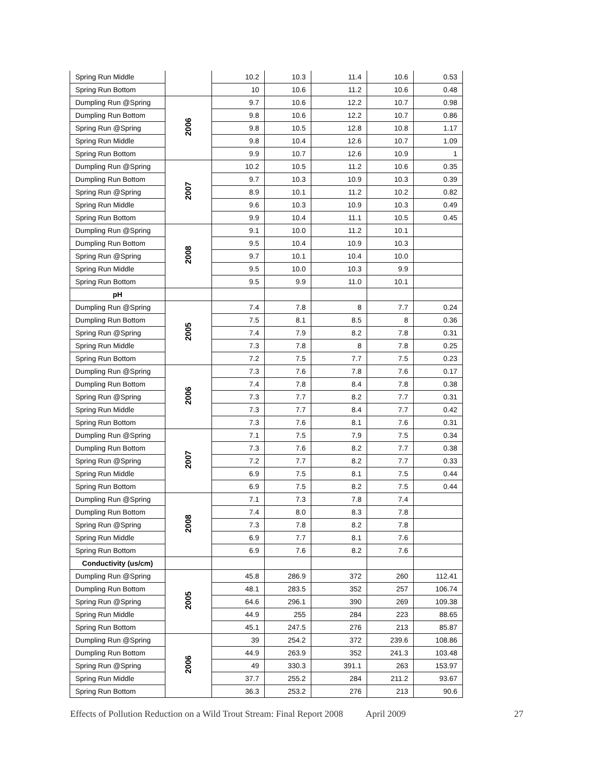| Spring Run Middle | | 10.2 | 10.3 | 11.4 | 10.6 | 0.53 |
| Spring Run Bottom | | 10 | 10.6 | 11.2 | 10.6 | 0.48 |
| Dumpling Run @Spring | 2006 | 9.7 | 10.6 | 12.2 | 10.7 | 0.98 |
| Dumpling Run Bottom | | 9.8 | 10.6 | 12.2 | 10.7 | 0.86 |
| Spring Run @Spring | | 9.8 | 10.5 | 12.8 | 10.8 | 1.17 |
| Spring Run Middle | | 9.8 | 10.4 | 12.6 | 10.7 | 1.09 |
| Spring Run Bottom | | 9.9 | 10.7 | 12.6 | 10.9 | 1 |
| Dumpling Run @Spring | 2007 | 10.2 | 10.5 | 11.2 | 10.6 | 0.35 |
| Dumpling Run Bottom | | 9.7 | 10.3 | 10.9 | 10.3 | 0.39 |
| Spring Run @Spring | | 8.9 | 10.1 | 11.2 | 10.2 | 0.82 |
| Spring Run Middle | | 9.6 | 10.3 | 10.9 | 10.3 | 0.49 |
| Spring Run Bottom | | 9.9 | 10.4 | 11.1 | 10.5 | 0.45 |
| Dumpling Run @Spring | 2008 | 9.1 | 10.0 | 11.2 | 10.1 | |
| Dumpling Run Bottom | | 9.5 | 10.4 | 10.9 | 10.3 | |
| Spring Run @Spring | | 9.7 | 10.1 | 10.4 | 10.0 | |
| Spring Run Middle | | 9.5 | 10.0 | 10.3 | 9.9 | |
| Spring Run Bottom | | 9.5 | 9.9 | 11.0 | 10.1 | |
| pH | | | | | | |
| Dumpling Run @Spring | 2005 | 7.4 | 7.8 | 8 | 7.7 | 0.24 |
| Dumpling Run Bottom | | 7.5 | 8.1 | 8.5 | 8 | 0.36 |
| Spring Run @Spring | | 7.4 | 7.9 | 8.2 | 7.8 | 0.31 |
| Spring Run Middle | | 7.3 | 7.8 | 8 | 7.8 | 0.25 |
| Spring Run Bottom | | 7.2 | 7.5 | 7.7 | 7.5 | 0.23 |
| Dumpling Run @Spring | 2006 | 7.3 | 7.6 | 7.8 | 7.6 | 0.17 |
| Dumpling Run Bottom | | 7.4 | 7.8 | 8.4 | 7.8 | 0.38 |
| Spring Run @Spring | | 7.3 | 7.7 | 8.2 | 7.7 | 0.31 |
| Spring Run Middle | | 7.3 | 7.7 | 8.4 | 7.7 | 0.42 |
| Spring Run Bottom | | 7.3 | 7.6 | 8.1 | 7.6 | 0.31 |
| Dumpling Run @Spring | 2007 | 7.1 | 7.5 | 7.9 | 7.5 | 0.34 |
| Dumpling Run Bottom | | 7.3 | 7.6 | 8.2 | 7.7 | 0.38 |
| Spring Run @Spring | | 7.2 | 7.7 | 8.2 | 7.7 | 0.33 |
| Spring Run Middle | | 6.9 | 7.5 | 8.1 | 7.5 | 0.44 |
| Spring Run Bottom | | 6.9 | 7.5 | 8.2 | 7.5 | 0.44 |
| Dumpling Run @Spring | 2008 | 7.1 | 7.3 | 7.8 | 7.4 | |
| Dumpling Run Bottom | | 7.4 | 8.0 | 8.3 | 7.8 | |
| Spring Run @Spring | | 7.3 | 7.8 | 8.2 | 7.8 | |
| Spring Run Middle | | 6.9 | 7.7 | 8.1 | 7.6 | |
| Spring Run Bottom | | 6.9 | 7.6 | 8.2 | 7.6 | |
| Conductivity (us/cm) | | | | | | |
| Dumpling Run @Spring | 2005 | 45.8 | 286.9 | 372 | 260 | 112.41 |
| Dumpling Run Bottom | | 48.1 | 283.5 | 352 | 257 | 106.74 |
| Spring Run @Spring | | 64.6 | 296.1 | 390 | 269 | 109.38 |
| Spring Run Middle | | 44.9 | 255 | 284 | 223 | 88.65 |
| Spring Run Bottom | | 45.1 | 247.5 | 276 | 213 | 85.87 |
| Dumpling Run @Spring | 2006 | 39 | 254.2 | 372 | 239.6 | 108.86 |
| Dumpling Run Bottom | | 44.9 | 263.9 | 352 | 241.3 | 103.48 |
| Spring Run @Spring | | 49 | 330.3 | 391.1 | 263 | 153.97 |
| Spring Run Middle | | 37.7 | 255.2 | 284 | 211.2 | 93.67 |
| Spring Run Bottom | | 36.3 | 253.2 | 276 | 213 | 90.6 |
Effects of Pollution Reduction on a Wild Trout Stream: Final Report 2008 April 2009 27